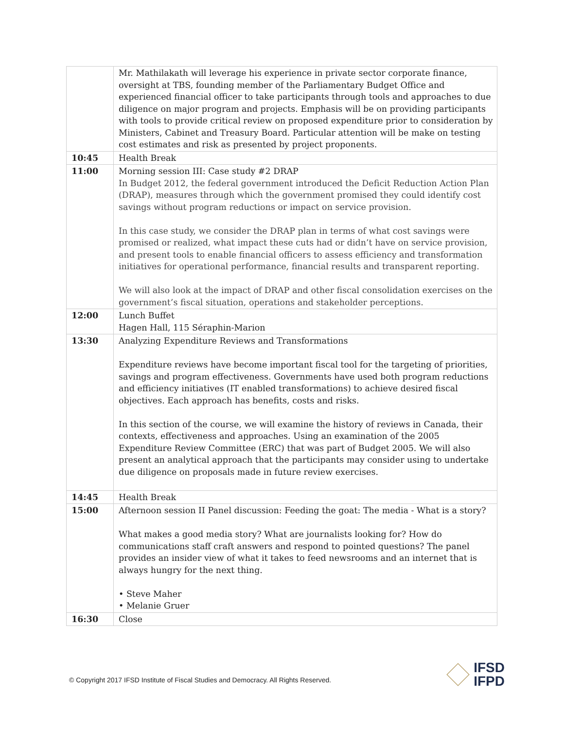| | Mr. Mathilakath will leverage his experience in private sector corporate finance, oversight at TBS, founding member of the Parliamentary Budget Office and experienced financial officer to take participants through tools and approaches to due diligence on major program and projects. Emphasis will be on providing participants with tools to provide critical review on proposed expenditure prior to consideration by Ministers, Cabinet and Treasury Board. Particular attention will be make on testing cost estimates and risk as presented by project proponents. |
| 10:45 | Health Break |
| 11:00 | Morning session III: Case study #2 DRAP In Budget 2012, the federal government introduced the Deficit Reduction Action Plan (DRAP), measures through which the government promised they could identify cost savings without program reductions or impact on service provision. In this case study, we consider the DRAP plan in terms of what cost savings were promised or realized, what impact these cuts had or didn’t have on service provision, and present tools to enable financial officers to assess efficiency and transformation initiatives for operational performance, financial results and transparent reporting. We will also look at the impact of DRAP and other fiscal consolidation exercises on the government’s fiscal situation, operations and stakeholder perceptions. |
| 12:00 | Lunch Buffet Hagen Hall, 115 Séraphin-Marion |
| 13:30 | Analyzing Expenditure Reviews and Transformations Expenditure reviews have become important fiscal tool for the targeting of priorities, savings and program effectiveness. Governments have used both program reductions and efficiency initiatives (IT enabled transformations) to achieve desired fiscal objectives. Each approach has benefits, costs and risks. In this section of the course, we will examine the history of reviews in Canada, their contexts, effectiveness and approaches. Using an examination of the 2005 Expenditure Review Committee (ERC) that was part of Budget 2005. We will also present an analytical approach that the participants may consider using to undertake due diligence on proposals made in future review exercises. |
| 14:45 | Health Break |
| 15:00 | Afternoon session II Panel discussion: Feeding the goat: The media - What is a story? What makes a good media story? What are journalists looking for? How do communications staff craft answers and respond to pointed questions? The panel provides an insider view of what it takes to feed newsrooms and an internet that is always hungry for the next thing. • Steve Maher • Melanie Gruer |
| 16:30 | Close |
© Copyright 2017 IFSD Institute of Fiscal Studies and Democracy. All Rights Reserved.
IFSD
IFPD